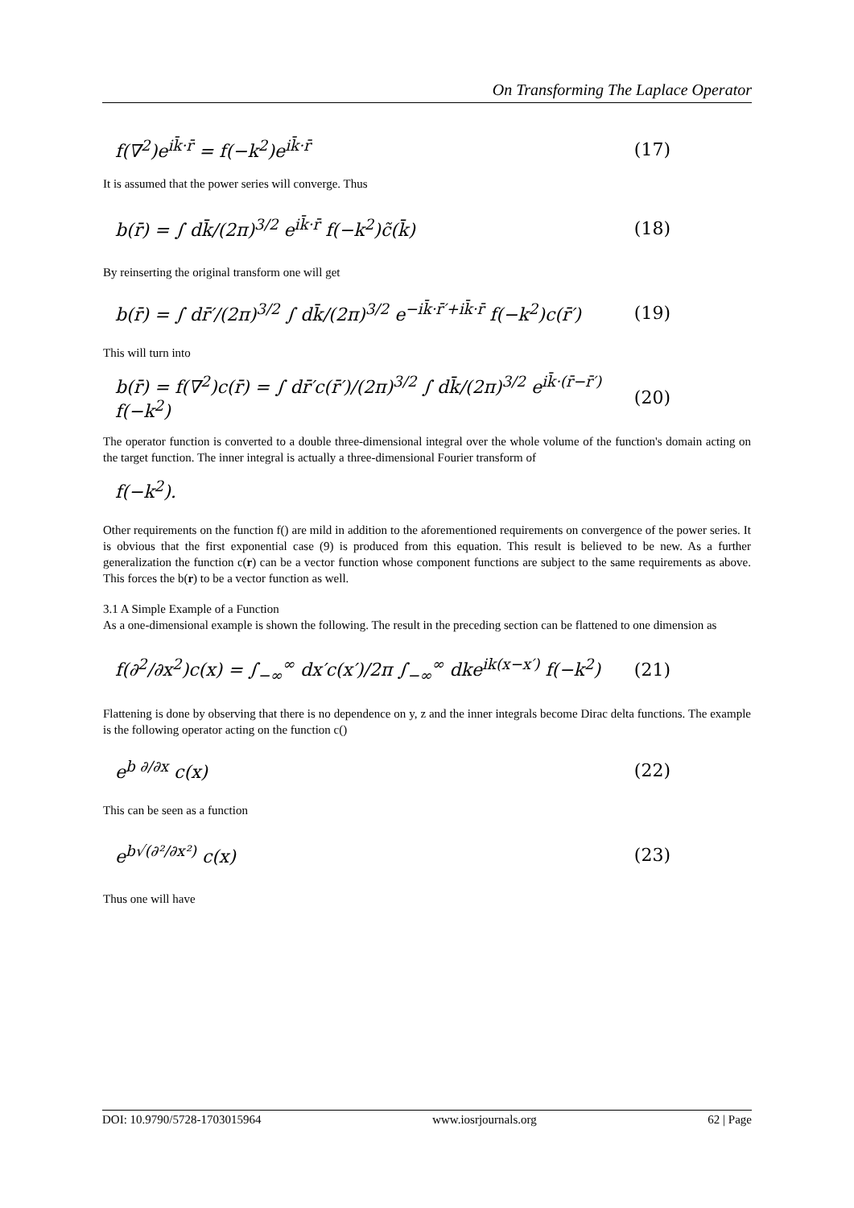On Transforming The Laplace Operator
f(∇<sup>2</sup>)e<sup>ik̄·r̄</sup> = f(−k<sup>2</sup>)e<sup>ik̄·r̄</sup> (17)
It is assumed that the power series will converge. Thus
b(r̄) = ∫ dk̄/(2π)<sup>3/2</sup> e<sup>ik̄·r̄</sup> f(−k<sup>2</sup>)c̃(k̄) (18)
By reinserting the original transform one will get
b(r̄) = ∫ dr̄′/(2π)<sup>3/2</sup> ∫ dk̄/(2π)<sup>3/2</sup> e<sup>−ik̄·r̄′+ik̄·r̄</sup> f(−k<sup>2</sup>)c(r̄′) (19)
This will turn into
b(r̄) = f(∇<sup>2</sup>)c(r̄) = ∫ dr̄′c(r̄′)/(2π)<sup>3/2</sup> ∫ dk̄/(2π)<sup>3/2</sup> e<sup>ik̄·(r̄−r̄′)</sup> f(−k<sup>2</sup>) (20)
The operator function is converted to a double three-dimensional integral over the whole volume of the function's domain acting on the target function. The inner integral is actually a three-dimensional Fourier transform of
f(−k<sup>2</sup>).
Other requirements on the function f() are mild in addition to the aforementioned requirements on convergence of the power series. It is obvious that the first exponential case (9) is produced from this equation. This result is believed to be new. As a further generalization the function c(r) can be a vector function whose component functions are subject to the same requirements as above. This forces the b(r) to be a vector function as well.
3.1 A Simple Example of a Function
As a one-dimensional example is shown the following. The result in the preceding section can be flattened to one dimension as
f(∂<sup>2</sup>/∂x<sup>2</sup>)c(x) = ∫<sub>−∞</sub><sup>∞</sup> dx′c(x′)/2π ∫<sub>−∞</sub><sup>∞</sup> dke<sup>ik(x−x′)</sup> f(−k<sup>2</sup>) (21)
Flattening is done by observing that there is no dependence on y, z and the inner integrals become Dirac delta functions. The example is the following operator acting on the function c()
e<sup>b ∂/∂x</sup> c(x) (22)
This can be seen as a function
e<sup>b√(∂²/∂x²)</sup> c(x) (23)
Thus one will have
DOI: 10.9790/5728-1703015964 www.iosrjournals.org 62 | Page